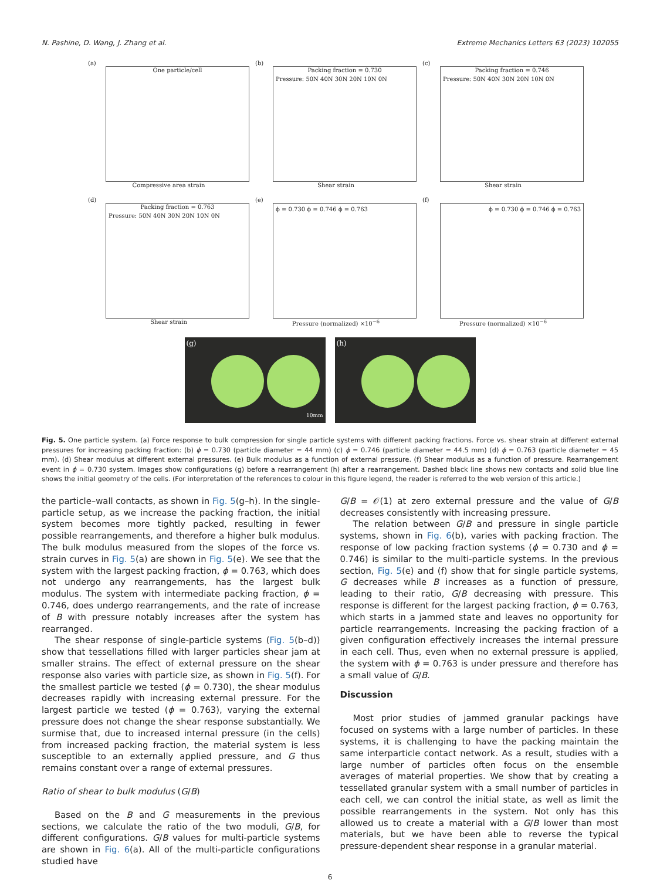N. Pashine, D. Wang, J. Zhang et al. Extreme Mechanics Letters 63 (2023) 102055
(a)
One particle/cell
Compressive area strain
(b)
Packing fraction = 0.730
Pressure: 50N 40N 30N 20N 10N 0N
Shear strain
(c)
Packing fraction = 0.746
Pressure: 50N 40N 30N 20N 10N 0N
Shear strain
(d)
Packing fraction = 0.763
Pressure: 50N 40N 30N 20N 10N 0N
Shear strain
(e)
ϕ = 0.730 ϕ = 0.746 ϕ = 0.763
Pressure (normalized) ×10<sup>−6</sup>
(f)
ϕ = 0.730 ϕ = 0.746 ϕ = 0.763
Pressure (normalized) ×10<sup>−6</sup>
(g)
10mm
(h)
Fig. 5. One particle system. (a) Force response to bulk compression for single particle systems with different packing fractions. Force vs. shear strain at different external pressures for increasing packing fraction: (b) ϕ = 0.730 (particle diameter = 44 mm) (c) ϕ = 0.746 (particle diameter = 44.5 mm) (d) ϕ = 0.763 (particle diameter = 45 mm). (d) Shear modulus at different external pressures. (e) Bulk modulus as a function of external pressure. (f) Shear modulus as a function of pressure. Rearrangement event in ϕ = 0.730 system. Images show configurations (g) before a rearrangement (h) after a rearrangement. Dashed black line shows new contacts and solid blue line shows the initial geometry of the cells. (For interpretation of the references to colour in this figure legend, the reader is referred to the web version of this article.)
the particle–wall contacts, as shown in Fig. 5(g–h). In the single-particle setup, as we increase the packing fraction, the initial system becomes more tightly packed, resulting in fewer possible rearrangements, and therefore a higher bulk modulus. The bulk modulus measured from the slopes of the force vs. strain curves in Fig. 5(a) are shown in Fig. 5(e). We see that the system with the largest packing fraction, ϕ = 0.763, which does not undergo any rearrangements, has the largest bulk modulus. The system with intermediate packing fraction, ϕ = 0.746, does undergo rearrangements, and the rate of increase of B with pressure notably increases after the system has rearranged.
The shear response of single-particle systems (Fig. 5(b–d)) show that tessellations filled with larger particles shear jam at smaller strains. The effect of external pressure on the shear response also varies with particle size, as shown in Fig. 5(f). For the smallest particle we tested (ϕ = 0.730), the shear modulus decreases rapidly with increasing external pressure. For the largest particle we tested (ϕ = 0.763), varying the external pressure does not change the shear response substantially. We surmise that, due to increased internal pressure (in the cells) from increased packing fraction, the material system is less susceptible to an externally applied pressure, and G thus remains constant over a range of external pressures.
Ratio of shear to bulk modulus (G/B)
Based on the B and G measurements in the previous sections, we calculate the ratio of the two moduli, G/B, for different configurations. G/B values for multi-particle systems are shown in Fig. 6(a). All of the multi-particle configurations studied have
G/B = 𝒪(1) at zero external pressure and the value of G/B decreases consistently with increasing pressure.
The relation between G/B and pressure in single particle systems, shown in Fig. 6(b), varies with packing fraction. The response of low packing fraction systems (ϕ = 0.730 and ϕ = 0.746) is similar to the multi-particle systems. In the previous section, Fig. 5(e) and (f) show that for single particle systems, G decreases while B increases as a function of pressure, leading to their ratio, G/B decreasing with pressure. This response is different for the largest packing fraction, ϕ = 0.763, which starts in a jammed state and leaves no opportunity for particle rearrangements. Increasing the packing fraction of a given configuration effectively increases the internal pressure in each cell. Thus, even when no external pressure is applied, the system with ϕ = 0.763 is under pressure and therefore has a small value of G/B.
Discussion
Most prior studies of jammed granular packings have focused on systems with a large number of particles. In these systems, it is challenging to have the packing maintain the same interparticle contact network. As a result, studies with a large number of particles often focus on the ensemble averages of material properties. We show that by creating a tessellated granular system with a small number of particles in each cell, we can control the initial state, as well as limit the possible rearrangements in the system. Not only has this allowed us to create a material with a G/B lower than most materials, but we have been able to reverse the typical pressure-dependent shear response in a granular material.
6